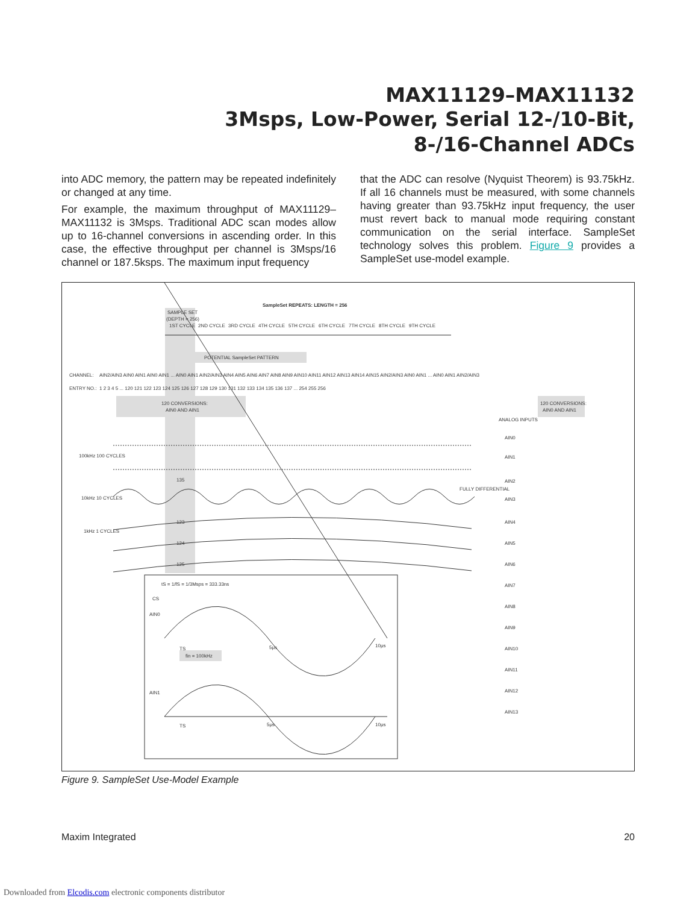MAX11129–MAX11132
3Msps, Low-Power, Serial 12-/10-Bit,
8-/16-Channel ADCs
into ADC memory, the pattern may be repeated indefinitely or changed at any time.
For example, the maximum throughput of MAX11129–MAX11132 is 3Msps. Traditional ADC scan modes allow up to 16-channel conversions in ascending order. In this case, the effective throughput per channel is 3Msps/16 channel or 187.5ksps. The maximum input frequency
that the ADC can resolve (Nyquist Theorem) is 93.75kHz. If all 16 channels must be measured, with some channels having greater than 93.75kHz input frequency, the user must revert back to manual mode requiring constant communication on the serial interface. SampleSet technology solves this problem. Figure 9 provides a SampleSet use-model example.
SampleSet REPEATS: LENGTH = 256
SAMPLE SET
(DEPTH = 256)
1ST CYCLE
2ND CYCLE
3RD CYCLE
4TH CYCLE
5TH CYCLE
6TH CYCLE
7TH CYCLE
8TH CYCLE
9TH CYCLE
POTENTIAL SampleSet PATTERN
CHANNEL:
ENTRY NO.:
AIN2/AIN3 AIN0 AIN1 AIN0 AIN1 ... AIN0 AIN1 AIN2/AIN3 AIN4 AIN5 AIN6 AIN7 AIN8 AIN9 AIN10 AIN11 AIN12 AIN13 AIN14 AIN15 AIN2/AIN3 AIN0 AIN1 ... AIN0 AIN1 AIN2/AIN3
1 2 3 4 5 ... 120 121 122 123 124 125 126 127 128 129 130 131 132 133 134 135 136 137 ... 254 255 256
120 CONVERSIONS:
AIN0 AND AIN1
120 CONVERSIONS:
AIN0 AND AIN1
ANALOG INPUTS
100kHz 100 CYCLES
10kHz 10 CYCLES
1kHz 1 CYCLES
AIN0
AIN1
AIN2
AIN3
FULLY DIFFERENTIAL
AIN4
AIN5
AIN6
AIN7
AIN8
AIN9
AIN10
AIN11
AIN12
AIN13
135
123
124
125
tS = 1/fS = 1/3Msps = 333.33ns
CS
AIN0
AIN1
fin = 100kHz
TS
5μs
10μs
TS
5μs
10μs
Figure 9. SampleSet Use-Model Example
Maxim Integrated 20
Downloaded from Elcodis.com electronic components distributor